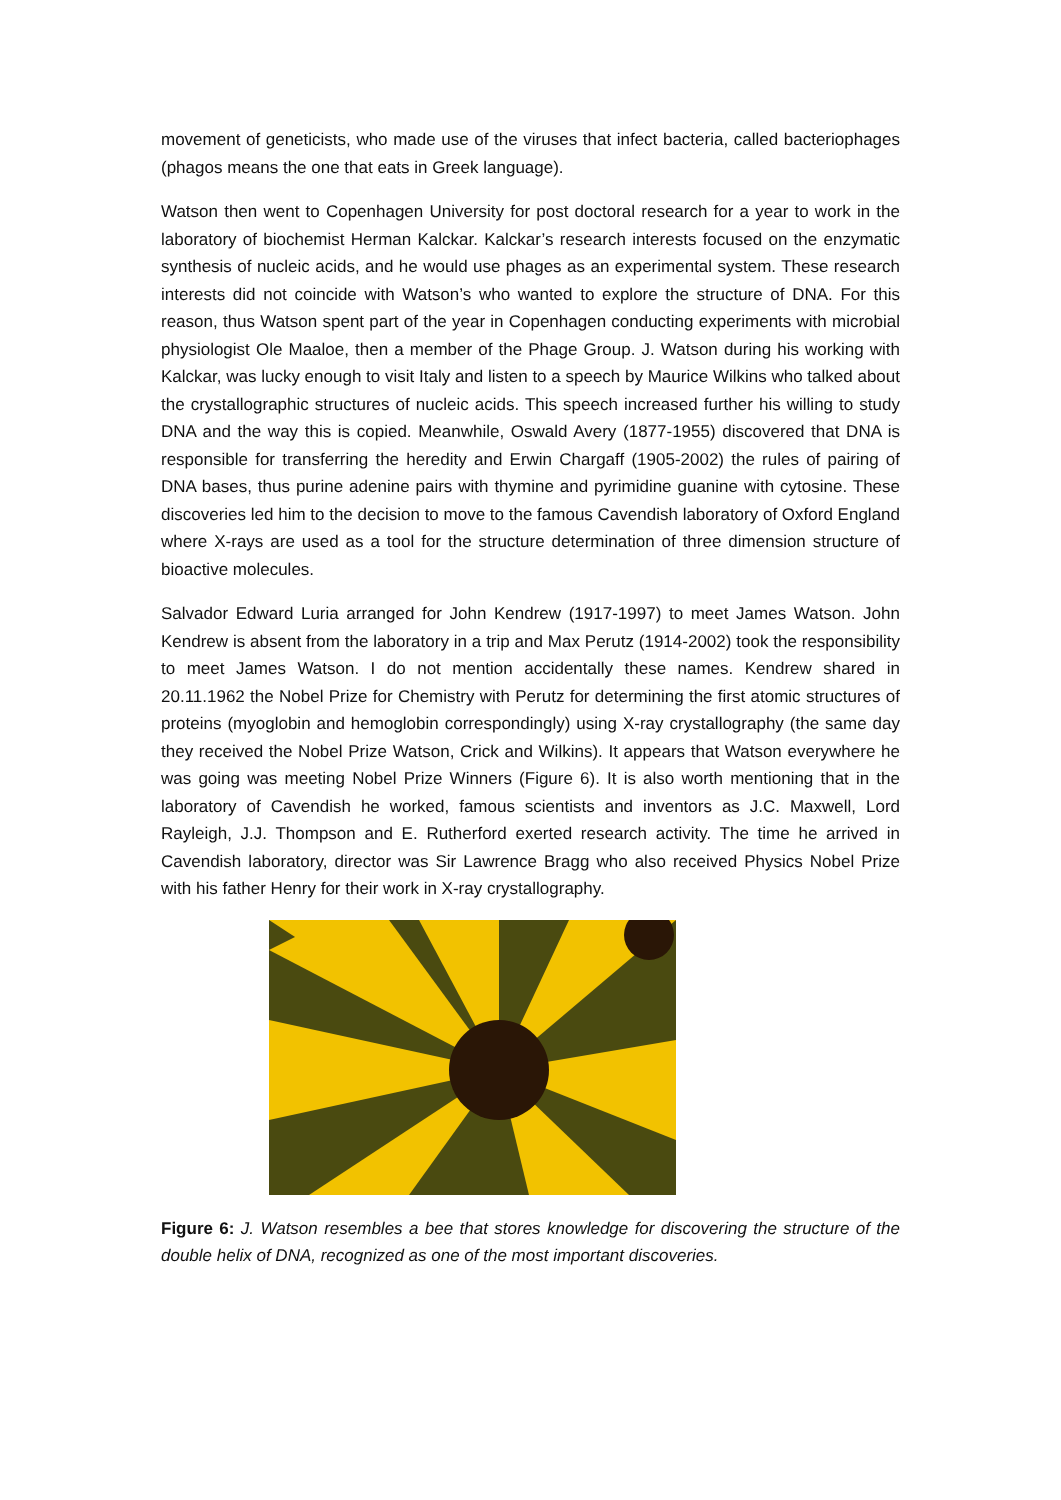movement of geneticists, who made use of the viruses that infect bacteria, called bacteriophages (phagos means the one that eats in Greek language).
Watson then went to Copenhagen University for post doctoral research for a year to work in the laboratory of biochemist Herman Kalckar. Kalckar’s research interests focused on the enzymatic synthesis of nucleic acids, and he would use phages as an experimental system. These research interests did not coincide with Watson’s who wanted to explore the structure of DNA. For this reason, thus Watson spent part of the year in Copenhagen conducting experiments with microbial physiologist Ole Maaloe, then a member of the Phage Group. J. Watson during his working with Kalckar, was lucky enough to visit Italy and listen to a speech by Maurice Wilkins who talked about the crystallographic structures of nucleic acids. This speech increased further his willing to study DNA and the way this is copied. Meanwhile, Oswald Avery (1877-1955) discovered that DNA is responsible for transferring the heredity and Erwin Chargaff (1905-2002) the rules of pairing of DNA bases, thus purine adenine pairs with thymine and pyrimidine guanine with cytosine. These discoveries led him to the decision to move to the famous Cavendish laboratory of Oxford England where X-rays are used as a tool for the structure determination of three dimension structure of bioactive molecules.
Salvador Edward Luria arranged for John Kendrew (1917-1997) to meet James Watson. John Kendrew is absent from the laboratory in a trip and Max Perutz (1914-2002) took the responsibility to meet James Watson. I do not mention accidentally these names. Kendrew shared in 20.11.1962 the Nobel Prize for Chemistry with Perutz for determining the first atomic structures of proteins (myoglobin and hemoglobin correspondingly) using X-ray crystallography (the same day they received the Nobel Prize Watson, Crick and Wilkins). It appears that Watson everywhere he was going was meeting Nobel Prize Winners (Figure 6). It is also worth mentioning that in the laboratory of Cavendish he worked, famous scientists and inventors as J.C. Maxwell, Lord Rayleigh, J.J. Thompson and E. Rutherford exerted research activity. The time he arrived in Cavendish laboratory, director was Sir Lawrence Bragg who also received Physics Nobel Prize with his father Henry for their work in X-ray crystallography.
Figure 6: J. Watson resembles a bee that stores knowledge for discovering the structure of the double helix of DNA, recognized as one of the most important discoveries.